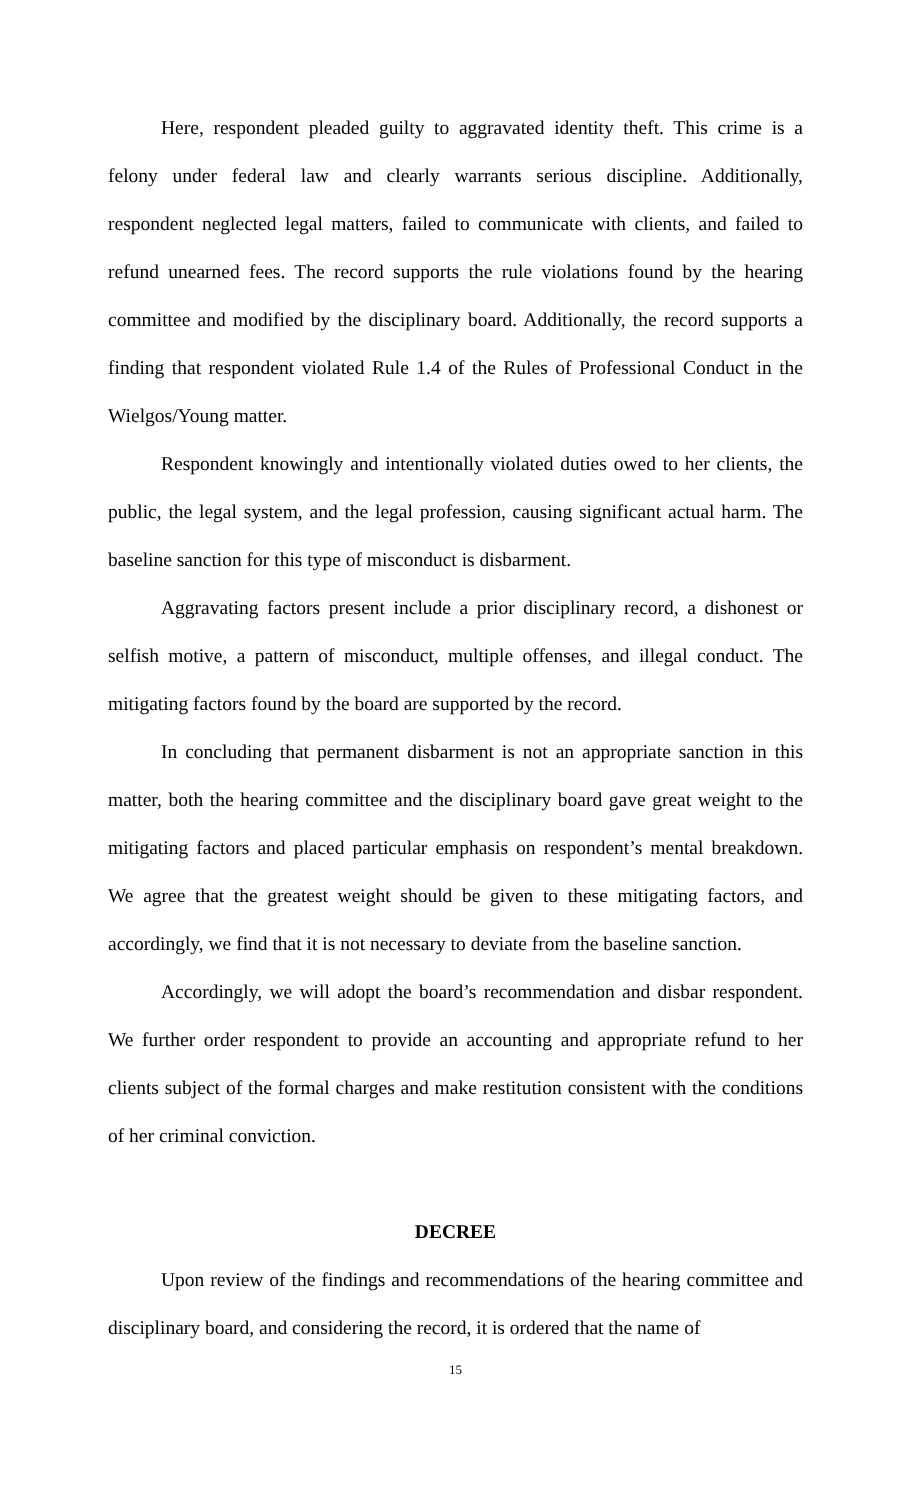Here, respondent pleaded guilty to aggravated identity theft. This crime is a felony under federal law and clearly warrants serious discipline. Additionally, respondent neglected legal matters, failed to communicate with clients, and failed to refund unearned fees. The record supports the rule violations found by the hearing committee and modified by the disciplinary board. Additionally, the record supports a finding that respondent violated Rule 1.4 of the Rules of Professional Conduct in the Wielgos/Young matter.
Respondent knowingly and intentionally violated duties owed to her clients, the public, the legal system, and the legal profession, causing significant actual harm. The baseline sanction for this type of misconduct is disbarment.
Aggravating factors present include a prior disciplinary record, a dishonest or selfish motive, a pattern of misconduct, multiple offenses, and illegal conduct. The mitigating factors found by the board are supported by the record.
In concluding that permanent disbarment is not an appropriate sanction in this matter, both the hearing committee and the disciplinary board gave great weight to the mitigating factors and placed particular emphasis on respondent’s mental breakdown. We agree that the greatest weight should be given to these mitigating factors, and accordingly, we find that it is not necessary to deviate from the baseline sanction.
Accordingly, we will adopt the board’s recommendation and disbar respondent. We further order respondent to provide an accounting and appropriate refund to her clients subject of the formal charges and make restitution consistent with the conditions of her criminal conviction.
DECREE
Upon review of the findings and recommendations of the hearing committee and disciplinary board, and considering the record, it is ordered that the name of
15